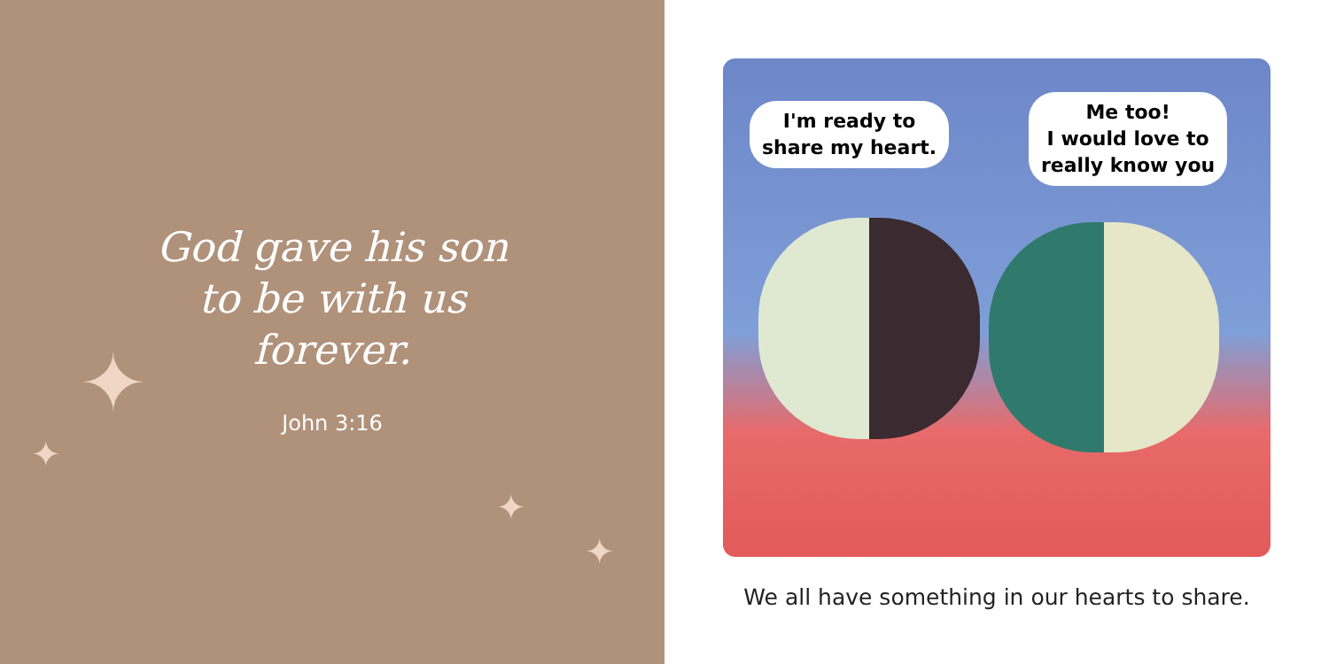God gave his son
to be with us
forever.
John 3:16
✦
✦
✦
✦
I'm ready to
share my heart.
Me too!
I would love to
really know you
We all have something in our hearts to share.